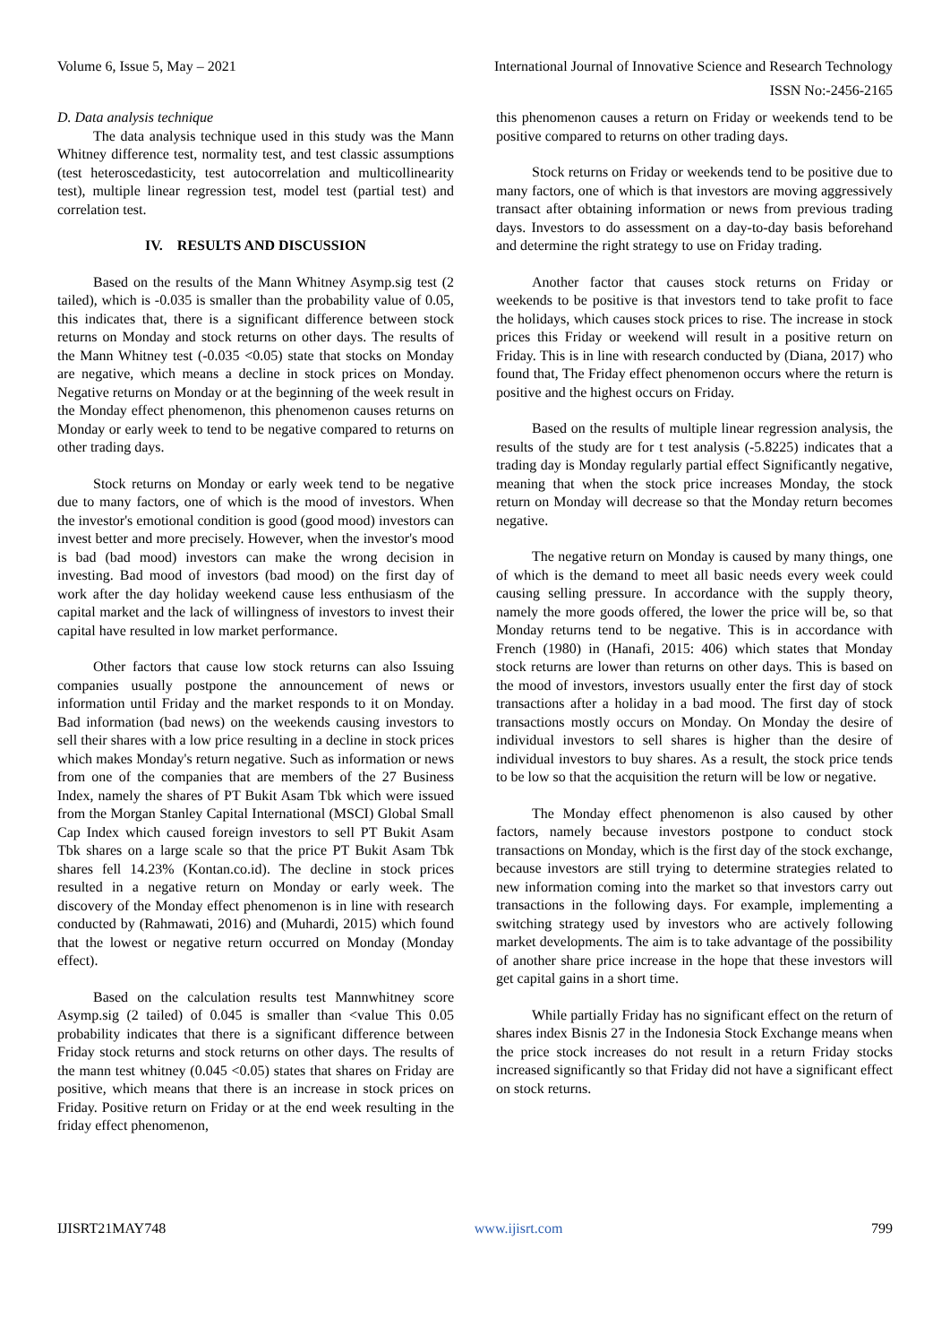Volume 6, Issue 5, May – 2021 International Journal of Innovative Science and Research Technology
ISSN No:-2456-2165
D. Data analysis technique
The data analysis technique used in this study was the Mann Whitney difference test, normality test, and test classic assumptions (test heteroscedasticity, test autocorrelation and multicollinearity test), multiple linear regression test, model test (partial test) and correlation test.
IV. RESULTS AND DISCUSSION
Based on the results of the Mann Whitney Asymp.sig test (2 tailed), which is -0.035 is smaller than the probability value of 0.05, this indicates that, there is a significant difference between stock returns on Monday and stock returns on other days. The results of the Mann Whitney test (-0.035 <0.05) state that stocks on Monday are negative, which means a decline in stock prices on Monday. Negative returns on Monday or at the beginning of the week result in the Monday effect phenomenon, this phenomenon causes returns on Monday or early week to tend to be negative compared to returns on other trading days.
Stock returns on Monday or early week tend to be negative due to many factors, one of which is the mood of investors. When the investor's emotional condition is good (good mood) investors can invest better and more precisely. However, when the investor's mood is bad (bad mood) investors can make the wrong decision in investing. Bad mood of investors (bad mood) on the first day of work after the day holiday weekend cause less enthusiasm of the capital market and the lack of willingness of investors to invest their capital have resulted in low market performance.
Other factors that cause low stock returns can also Issuing companies usually postpone the announcement of news or information until Friday and the market responds to it on Monday. Bad information (bad news) on the weekends causing investors to sell their shares with a low price resulting in a decline in stock prices which makes Monday's return negative. Such as information or news from one of the companies that are members of the 27 Business Index, namely the shares of PT Bukit Asam Tbk which were issued from the Morgan Stanley Capital International (MSCI) Global Small Cap Index which caused foreign investors to sell PT Bukit Asam Tbk shares on a large scale so that the price PT Bukit Asam Tbk shares fell 14.23% (Kontan.co.id). The decline in stock prices resulted in a negative return on Monday or early week. The discovery of the Monday effect phenomenon is in line with research conducted by (Rahmawati, 2016) and (Muhardi, 2015) which found that the lowest or negative return occurred on Monday (Monday effect).
Based on the calculation results test Mannwhitney score Asymp.sig (2 tailed) of 0.045 is smaller than <value This 0.05 probability indicates that there is a significant difference between Friday stock returns and stock returns on other days. The results of the mann test whitney (0.045 <0.05) states that shares on Friday are positive, which means that there is an increase in stock prices on Friday. Positive return on Friday or at the end week resulting in the friday effect phenomenon,
this phenomenon causes a return on Friday or weekends tend to be positive compared to returns on other trading days.
Stock returns on Friday or weekends tend to be positive due to many factors, one of which is that investors are moving aggressively transact after obtaining information or news from previous trading days. Investors to do assessment on a day-to-day basis beforehand and determine the right strategy to use on Friday trading.
Another factor that causes stock returns on Friday or weekends to be positive is that investors tend to take profit to face the holidays, which causes stock prices to rise. The increase in stock prices this Friday or weekend will result in a positive return on Friday. This is in line with research conducted by (Diana, 2017) who found that, The Friday effect phenomenon occurs where the return is positive and the highest occurs on Friday.
Based on the results of multiple linear regression analysis, the results of the study are for t test analysis (-5.8225) indicates that a trading day is Monday regularly partial effect Significantly negative, meaning that when the stock price increases Monday, the stock return on Monday will decrease so that the Monday return becomes negative.
The negative return on Monday is caused by many things, one of which is the demand to meet all basic needs every week could causing selling pressure. In accordance with the supply theory, namely the more goods offered, the lower the price will be, so that Monday returns tend to be negative. This is in accordance with French (1980) in (Hanafi, 2015: 406) which states that Monday stock returns are lower than returns on other days. This is based on the mood of investors, investors usually enter the first day of stock transactions after a holiday in a bad mood. The first day of stock transactions mostly occurs on Monday. On Monday the desire of individual investors to sell shares is higher than the desire of individual investors to buy shares. As a result, the stock price tends to be low so that the acquisition the return will be low or negative.
The Monday effect phenomenon is also caused by other factors, namely because investors postpone to conduct stock transactions on Monday, which is the first day of the stock exchange, because investors are still trying to determine strategies related to new information coming into the market so that investors carry out transactions in the following days. For example, implementing a switching strategy used by investors who are actively following market developments. The aim is to take advantage of the possibility of another share price increase in the hope that these investors will get capital gains in a short time.
While partially Friday has no significant effect on the return of shares index Bisnis 27 in the Indonesia Stock Exchange means when the price stock increases do not result in a return Friday stocks increased significantly so that Friday did not have a significant effect on stock returns.
IJISRT21MAY748 www.ijisrt.com 799